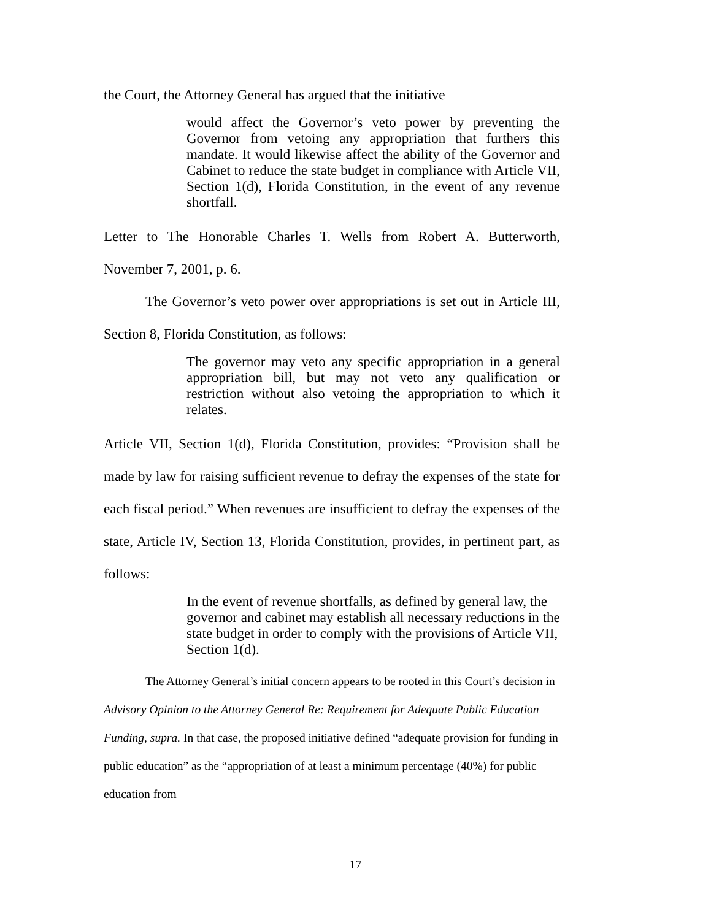the Court, the Attorney General has argued that the initiative
would affect the Governor’s veto power by preventing the Governor from vetoing any appropriation that furthers this mandate. It would likewise affect the ability of the Governor and Cabinet to reduce the state budget in compliance with Article VII, Section 1(d), Florida Constitution, in the event of any revenue shortfall.
Letter to The Honorable Charles T. Wells from Robert A. Butterworth, November 7, 2001, p. 6.
The Governor’s veto power over appropriations is set out in Article III, Section 8, Florida Constitution, as follows:
The governor may veto any specific appropriation in a general appropriation bill, but may not veto any qualification or restriction without also vetoing the appropriation to which it relates.
Article VII, Section 1(d), Florida Constitution, provides: “Provision shall be made by law for raising sufficient revenue to defray the expenses of the state for each fiscal period.” When revenues are insufficient to defray the expenses of the state, Article IV, Section 13, Florida Constitution, provides, in pertinent part, as follows:
In the event of revenue shortfalls, as defined by general law, the governor and cabinet may establish all necessary reductions in the state budget in order to comply with the provisions of Article VII, Section 1(d).
The Attorney General’s initial concern appears to be rooted in this Court’s decision in Advisory Opinion to the Attorney General Re: Requirement for Adequate Public Education Funding, supra. In that case, the proposed initiative defined “adequate provision for funding in public education” as the “appropriation of at least a minimum percentage (40%) for public education from
17